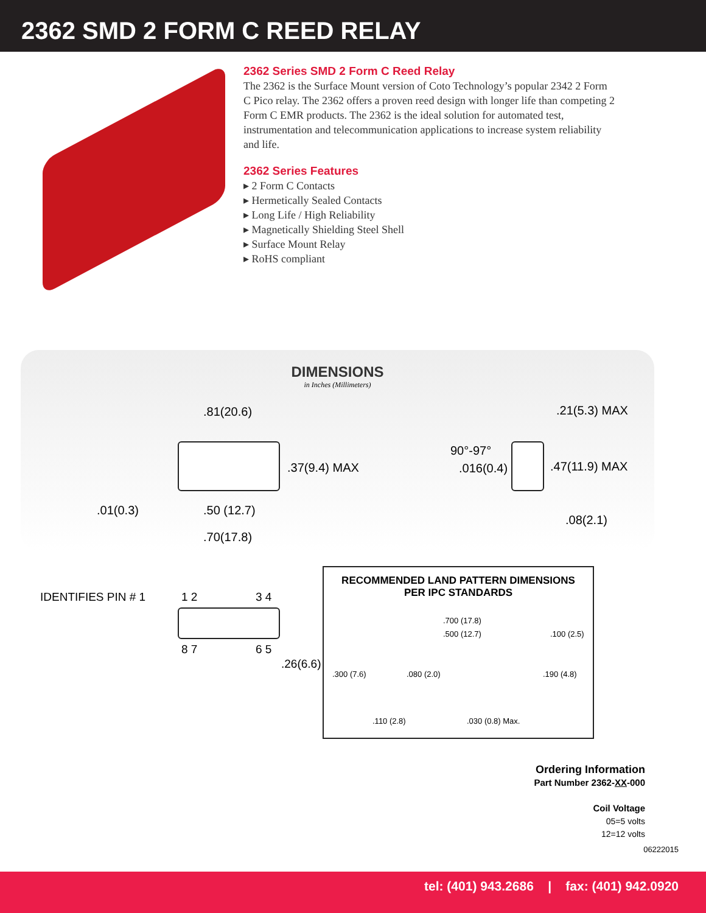2362 SMD 2 FORM C REED RELAY
2362 Series SMD 2 Form C Reed Relay
The 2362 is the Surface Mount version of Coto Technology’s popular 2342 2 Form C Pico relay. The 2362 offers a proven reed design with longer life than competing 2 Form C EMR products. The 2362 is the ideal solution for automated test, instrumentation and telecommunication applications to increase system reliability and life.
2362 Series Features
▸ 2 Form C Contacts
▸ Hermetically Sealed Contacts
▸ Long Life / High Reliability
▸ Magnetically Shielding Steel Shell
▸ Surface Mount Relay
▸ RoHS compliant
DIMENSIONS
in Inches (Millimeters)
.81(20.6)
.37(9.4) MAX
.01(0.3) .50 (12.7)
.70(17.8)
.21(5.3) MAX
90°-97°
.016(0.4) .47(11.9) MAX
.08(2.1)
IDENTIFIES PIN # 1 1 2 3 4
8 7 6 5
.26(6.6)
RECOMMENDED LAND PATTERN DIMENSIONS
PER IPC STANDARDS
.700 (17.8)
.500 (12.7) .100 (2.5)
.300 (7.6) .080 (2.0) .190 (4.8)
.110 (2.8) .030 (0.8) Max.
Ordering Information
Part Number 2362-XX-000
Coil Voltage
05=5 volts
12=12 volts
06222015
tel: (401) 943.2686 | fax: (401) 942.0920